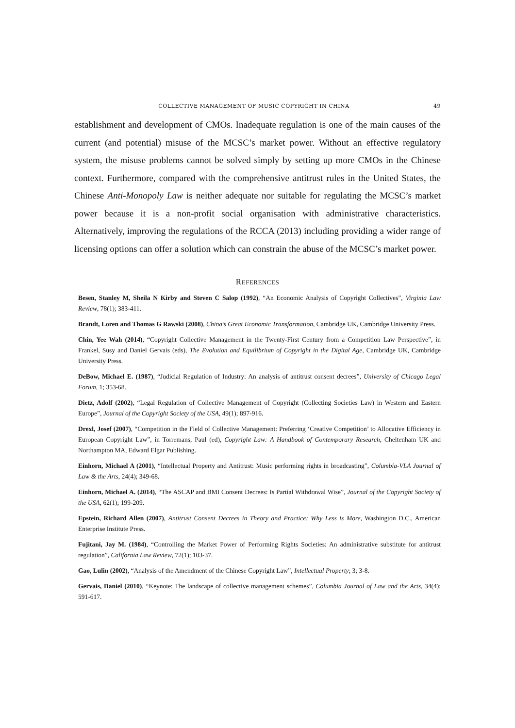COLLECTIVE MANAGEMENT OF MUSIC COPYRIGHT IN CHINA 49
establishment and development of CMOs. Inadequate regulation is one of the main causes of the current (and potential) misuse of the MCSC’s market power. Without an effective regulatory system, the misuse problems cannot be solved simply by setting up more CMOs in the Chinese context. Furthermore, compared with the comprehensive antitrust rules in the United States, the Chinese Anti-Monopoly Law is neither adequate nor suitable for regulating the MCSC’s market power because it is a non-profit social organisation with administrative characteristics. Alternatively, improving the regulations of the RCCA (2013) including providing a wider range of licensing options can offer a solution which can constrain the abuse of the MCSC’s market power.
REFERENCES
Besen, Stanley M, Sheila N Kirby and Steven C Salop (1992), “An Economic Analysis of Copyright Collectives”, Virginia Law Review, 78(1); 383-411.
Brandt, Loren and Thomas G Rawski (2008), China’s Great Economic Transformation, Cambridge UK, Cambridge University Press.
Chin, Yee Wah (2014), “Copyright Collective Management in the Twenty-First Century from a Competition Law Perspective”, in Frankel, Susy and Daniel Gervais (eds), The Evolution and Equilibrium of Copyright in the Digital Age, Cambridge UK, Cambridge University Press.
DeBow, Michael E. (1987), “Judicial Regulation of Industry: An analysis of antitrust consent decrees”, University of Chicago Legal Forum, 1; 353-68.
Dietz, Adolf (2002), “Legal Regulation of Collective Management of Copyright (Collecting Societies Law) in Western and Eastern Europe”, Journal of the Copyright Society of the USA, 49(1); 897-916.
Drexl, Josef (2007), “Competition in the Field of Collective Management: Preferring ‘Creative Competition’ to Allocative Efficiency in European Copyright Law”, in Torremans, Paul (ed), Copyright Law: A Handbook of Contemporary Research, Cheltenham UK and Northampton MA, Edward Elgar Publishing.
Einhorn, Michael A (2001), “Intellectual Property and Antitrust: Music performing rights in broadcasting”, Columbia-VLA Journal of Law & the Arts, 24(4); 349-68.
Einhorn, Michael A. (2014), “The ASCAP and BMI Consent Decrees: Is Partial Withdrawal Wise”, Journal of the Copyright Society of the USA, 62(1); 199-209.
Epstein, Richard Allen (2007), Antitrust Consent Decrees in Theory and Practice: Why Less is More, Washington D.C., American Enterprise Institute Press.
Fujitani, Jay M. (1984), “Controlling the Market Power of Performing Rights Societies: An administrative substitute for antitrust regulation”, California Law Review, 72(1); 103-37.
Gao, Lulin (2002), “Analysis of the Amendment of the Chinese Copyright Law”, Intellectual Property; 3; 3-8.
Gervais, Daniel (2010), “Keynote: The landscape of collective management schemes”, Columbia Journal of Law and the Arts, 34(4); 591-617.